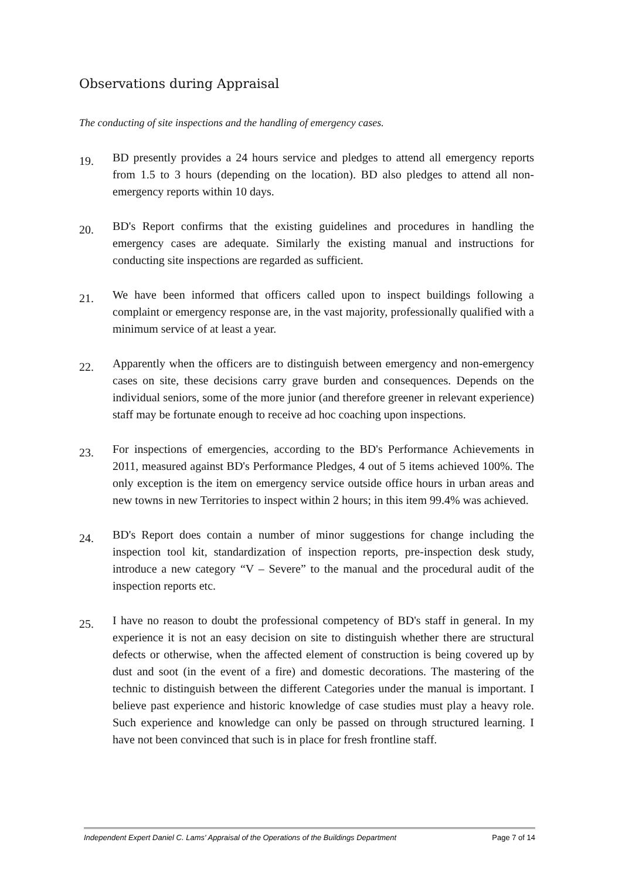Observations during Appraisal
The conducting of site inspections and the handling of emergency cases.
19.
BD presently provides a 24 hours service and pledges to attend all emergency reports from 1.5 to 3 hours (depending on the location). BD also pledges to attend all non-emergency reports within 10 days.
20.
BD's Report confirms that the existing guidelines and procedures in handling the emergency cases are adequate. Similarly the existing manual and instructions for conducting site inspections are regarded as sufficient.
21.
We have been informed that officers called upon to inspect buildings following a complaint or emergency response are, in the vast majority, professionally qualified with a minimum service of at least a year.
22.
Apparently when the officers are to distinguish between emergency and non-emergency cases on site, these decisions carry grave burden and consequences. Depends on the individual seniors, some of the more junior (and therefore greener in relevant experience) staff may be fortunate enough to receive ad hoc coaching upon inspections.
23.
For inspections of emergencies, according to the BD's Performance Achievements in 2011, measured against BD's Performance Pledges, 4 out of 5 items achieved 100%. The only exception is the item on emergency service outside office hours in urban areas and new towns in new Territories to inspect within 2 hours; in this item 99.4% was achieved.
24.
BD's Report does contain a number of minor suggestions for change including the inspection tool kit, standardization of inspection reports, pre-inspection desk study, introduce a new category “V – Severe” to the manual and the procedural audit of the inspection reports etc.
25.
I have no reason to doubt the professional competency of BD's staff in general. In my experience it is not an easy decision on site to distinguish whether there are structural defects or otherwise, when the affected element of construction is being covered up by dust and soot (in the event of a fire) and domestic decorations. The mastering of the technic to distinguish between the different Categories under the manual is important. I believe past experience and historic knowledge of case studies must play a heavy role. Such experience and knowledge can only be passed on through structured learning. I have not been convinced that such is in place for fresh frontline staff.
Independent Expert Daniel C. Lams' Appraisal of the Operations of the Buildings Department Page 7 of 14